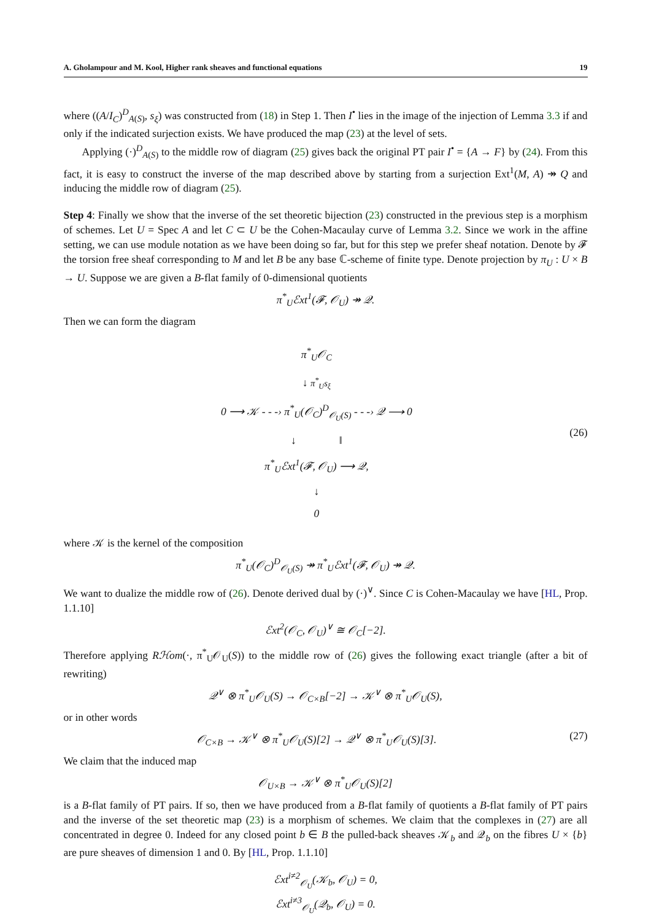A. Gholampour and M. Kool, Higher rank sheaves and functional equations 19
where ((A/I<sub>C</sub>)<sup>D</sup><sub>A(S)</sub>, s<sub>ξ</sub>) was constructed from (18) in Step 1. Then I<sup>•</sup> lies in the image of the injection of Lemma 3.3 if and only if the indicated surjection exists. We have produced the map (23) at the level of sets.
Applying (·)<sup>D</sup><sub>A(S)</sub> to the middle row of diagram (25) gives back the original PT pair I<sup>•</sup> = {A → F} by (24). From this fact, it is easy to construct the inverse of the map described above by starting from a surjection Ext<sup>1</sup>(M, A) ↠ Q and inducing the middle row of diagram (25).
Step 4: Finally we show that the inverse of the set theoretic bijection (23) constructed in the previous step is a morphism of schemes. Let U = Spec A and let C ⊂ U be the Cohen-Macaulay curve of Lemma 3.2. Since we work in the affine setting, we can use module notation as we have been doing so far, but for this step we prefer sheaf notation. Denote by 𝓕 the torsion free sheaf corresponding to M and let B be any base ℂ-scheme of finite type. Denote projection by π<sub>U</sub> : U × B → U. Suppose we are given a B-flat family of 0-dimensional quotients
π<sup>*</sup><sub>U</sub>ℰxt<sup>1</sup>(𝓕, 𝒪<sub>U</sub>) ↠ 𝒬.
Then we can form the diagram
π<sup>*</sup><sub>U</sub>𝒪<sub>C</sub>
↓ π<sup>*</sup><sub>U</sub>s<sub>ξ</sub>
0 ⟶ 𝒦 - - -› π<sup>*</sup><sub>U</sub>(𝒪<sub>C</sub>)<sup>D</sup><sub>𝒪<sub>U</sub>(S)</sub> - - -› 𝒬 ⟶ 0
↓ ‖
π<sup>*</sup><sub>U</sub>ℰxt<sup>1</sup>(𝓕, 𝒪<sub>U</sub>) ⟶ 𝒬,
↓
0
(26)
where 𝒦 is the kernel of the composition
π<sup>*</sup><sub>U</sub>(𝒪<sub>C</sub>)<sup>D</sup><sub>𝒪<sub>U</sub>(S)</sub> ↠ π<sup>*</sup><sub>U</sub>ℰxt<sup>1</sup>(𝓕, 𝒪<sub>U</sub>) ↠ 𝒬.
We want to dualize the middle row of (26). Denote derived dual by (·)<sup>∨</sup>. Since C is Cohen-Macaulay we have [HL, Prop. 1.1.10]
ℰxt<sup>2</sup>(𝒪<sub>C</sub>, 𝒪<sub>U</sub>)<sup>∨</sup> ≅ 𝒪<sub>C</sub>[−2].
Therefore applying Rℋom(·, π<sup>*</sup><sub>U</sub>𝒪<sub>U</sub>(S)) to the middle row of (26) gives the following exact triangle (after a bit of rewriting)
𝒬<sup>∨</sup> ⊗ π<sup>*</sup><sub>U</sub>𝒪<sub>U</sub>(S) → 𝒪<sub>C×B</sub>[−2] → 𝒦<sup>∨</sup> ⊗ π<sup>*</sup><sub>U</sub>𝒪<sub>U</sub>(S),
or in other words
𝒪<sub>C×B</sub> → 𝒦<sup>∨</sup> ⊗ π<sup>*</sup><sub>U</sub>𝒪<sub>U</sub>(S)[2] → 𝒬<sup>∨</sup> ⊗ π<sup>*</sup><sub>U</sub>𝒪<sub>U</sub>(S)[3]. (27)
We claim that the induced map
𝒪<sub>U×B</sub> → 𝒦<sup>∨</sup> ⊗ π<sup>*</sup><sub>U</sub>𝒪<sub>U</sub>(S)[2]
is a B-flat family of PT pairs. If so, then we have produced from a B-flat family of quotients a B-flat family of PT pairs and the inverse of the set theoretic map (23) is a morphism of schemes. We claim that the complexes in (27) are all concentrated in degree 0. Indeed for any closed point b ∈ B the pulled-back sheaves 𝒦<sub>b</sub> and 𝒬<sub>b</sub> on the fibres U × {b} are pure sheaves of dimension 1 and 0. By [HL, Prop. 1.1.10]
ℰxt<sup>i≠2</sup><sub>𝒪<sub>U</sub></sub>(𝒦<sub>b</sub>, 𝒪<sub>U</sub>) = 0,
ℰxt<sup>i≠3</sup><sub>𝒪<sub>U</sub></sub>(𝒬<sub>b</sub>, 𝒪<sub>U</sub>) = 0.